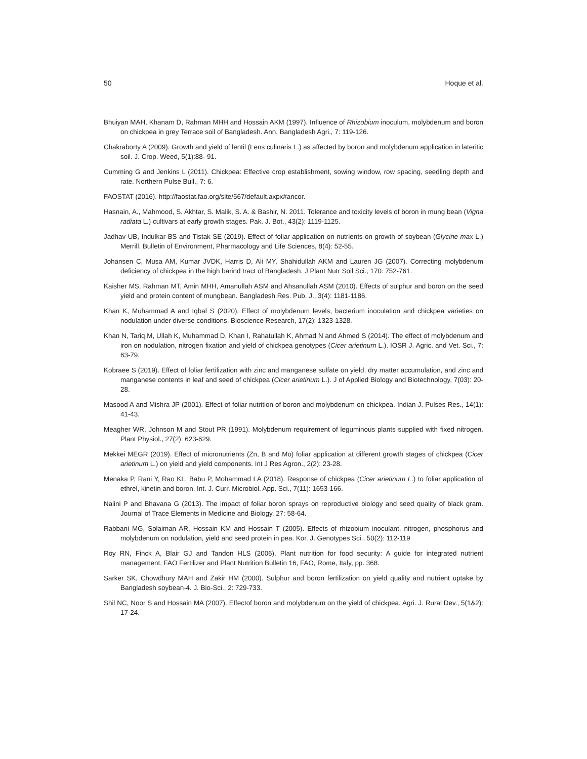50 Hoque et al.
Bhuiyan MAH, Khanam D, Rahman MHH and Hossain AKM (1997). Influence of Rhizobium inoculum, molybdenum and boron on chickpea in grey Terrace soil of Bangladesh. Ann. Bangladesh Agri., 7: 119-126.
Chakraborty A (2009). Growth and yield of lentil (Lens culinaris L.) as affected by boron and molybdenum application in lateritic soil. J. Crop. Weed, 5(1):88- 91.
Cumming G and Jenkins L (2011). Chickpea: Effective crop establishment, sowing window, row spacing, seedling depth and rate. Northern Pulse Bull., 7: 6.
FAOSTAT (2016). http://faostat.fao.org/site/567/default.axpx#ancor.
Hasnain, A., Mahmood, S. Akhtar, S. Malik, S. A. & Bashir, N. 2011. Tolerance and toxicity levels of boron in mung bean (Vigna radiata L.) cultivars at early growth stages. Pak. J. Bot., 43(2): 1119-1125.
Jadhav UB, Indulkar BS and Tistak SE (2019). Effect of foliar application on nutrients on growth of soybean (Glycine max L.) Merrill. Bulletin of Environment, Pharmacology and Life Sciences, 8(4): 52-55.
Johansen C, Musa AM, Kumar JVDK, Harris D, Ali MY, Shahidullah AKM and Lauren JG (2007). Correcting molybdenum deficiency of chickpea in the high barind tract of Bangladesh. J Plant Nutr Soil Sci., 170: 752-761.
Kaisher MS, Rahman MT, Amin MHH, Amanullah ASM and Ahsanullah ASM (2010). Effects of sulphur and boron on the seed yield and protein content of mungbean. Bangladesh Res. Pub. J., 3(4): 1181-1186.
Khan K, Muhammad A and Iqbal S (2020). Effect of molybdenum levels, bacterium inoculation and chickpea varieties on nodulation under diverse conditions. Bioscience Research, 17(2): 1323-1328.
Khan N, Tariq M, Ullah K, Muhammad D, Khan I, Rahatullah K, Ahmad N and Ahmed S (2014). The effect of molybdenum and iron on nodulation, nitrogen fixation and yield of chickpea genotypes (Cicer arietinum L.). IOSR J. Agric. and Vet. Sci., 7: 63-79.
Kobraee S (2019). Effect of foliar fertilization with zinc and manganese sulfate on yield, dry matter accumulation, and zinc and manganese contents in leaf and seed of chickpea (Cicer arietinum L.). J of Applied Biology and Biotechnology, 7(03): 20-28.
Masood A and Mishra JP (2001). Effect of foliar nutrition of boron and molybdenum on chickpea. Indian J. Pulses Res., 14(1): 41-43.
Meagher WR, Johnson M and Stout PR (1991). Molybdenum requirement of leguminous plants supplied with fixed nitrogen. Plant Physiol., 27(2): 623-629.
Mekkei MEGR (2019). Effect of micronutrients (Zn, B and Mo) foliar application at different growth stages of chickpea (Cicer arietinum L.) on yield and yield components. Int J Res Agron., 2(2): 23-28.
Menaka P, Rani Y, Rao KL, Babu P, Mohammad LA (2018). Response of chickpea (Cicer arietinum L.) to foliar application of ethrel, kinetin and boron. Int. J. Curr. Microbiol. App. Sci., 7(11): 1653-166.
Nalini P and Bhavana G (2013). The impact of foliar boron sprays on reproductive biology and seed quality of black gram. Journal of Trace Elements in Medicine and Biology, 27: 58-64.
Rabbani MG, Solaiman AR, Hossain KM and Hossain T (2005). Effects of rhizobium inoculant, nitrogen, phosphorus and molybdenum on nodulation, yield and seed protein in pea. Kor. J. Genotypes Sci., 50(2): 112-119
Roy RN, Finck A, Blair GJ and Tandon HLS (2006). Plant nutrition for food security: A guide for integrated nutrient management. FAO Fertilizer and Plant Nutrition Bulletin 16, FAO, Rome, Italy, pp. 368.
Sarker SK, Chowdhury MAH and Zakir HM (2000). Sulphur and boron fertilization on yield quality and nutrient uptake by Bangladesh soybean-4. J. Bio-Sci., 2: 729-733.
Shil NC, Noor S and Hossain MA (2007). Effectof boron and molybdenum on the yield of chickpea. Agri. J. Rural Dev., 5(1&2): 17-24.